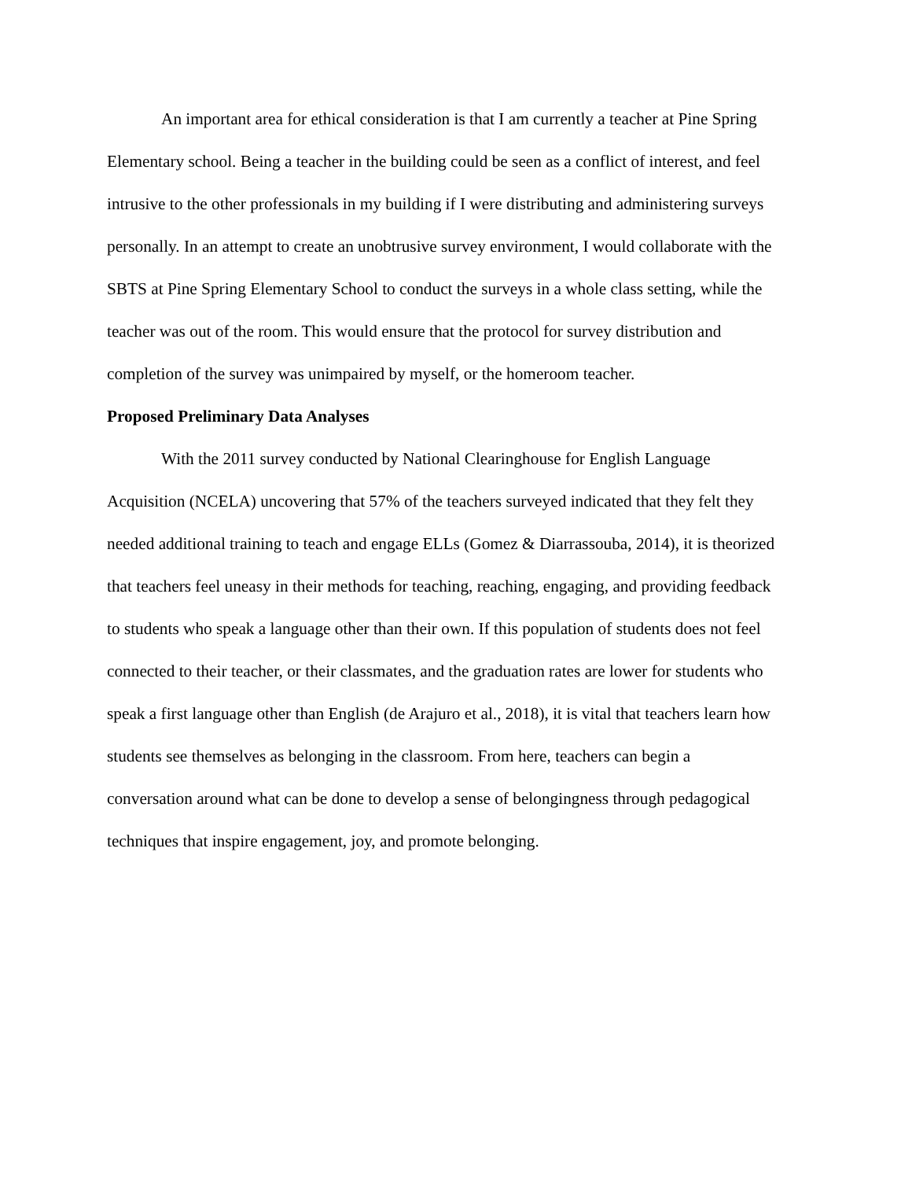An important area for ethical consideration is that I am currently a teacher at Pine Spring Elementary school. Being a teacher in the building could be seen as a conflict of interest, and feel intrusive to the other professionals in my building if I were distributing and administering surveys personally. In an attempt to create an unobtrusive survey environment, I would collaborate with the SBTS at Pine Spring Elementary School to conduct the surveys in a whole class setting, while the teacher was out of the room. This would ensure that the protocol for survey distribution and completion of the survey was unimpaired by myself, or the homeroom teacher.
Proposed Preliminary Data Analyses
With the 2011 survey conducted by National Clearinghouse for English Language Acquisition (NCELA) uncovering that 57% of the teachers surveyed indicated that they felt they needed additional training to teach and engage ELLs (Gomez & Diarrassouba, 2014), it is theorized that teachers feel uneasy in their methods for teaching, reaching, engaging, and providing feedback to students who speak a language other than their own. If this population of students does not feel connected to their teacher, or their classmates, and the graduation rates are lower for students who speak a first language other than English (de Arajuro et al., 2018), it is vital that teachers learn how students see themselves as belonging in the classroom. From here, teachers can begin a conversation around what can be done to develop a sense of belongingness through pedagogical techniques that inspire engagement, joy, and promote belonging.